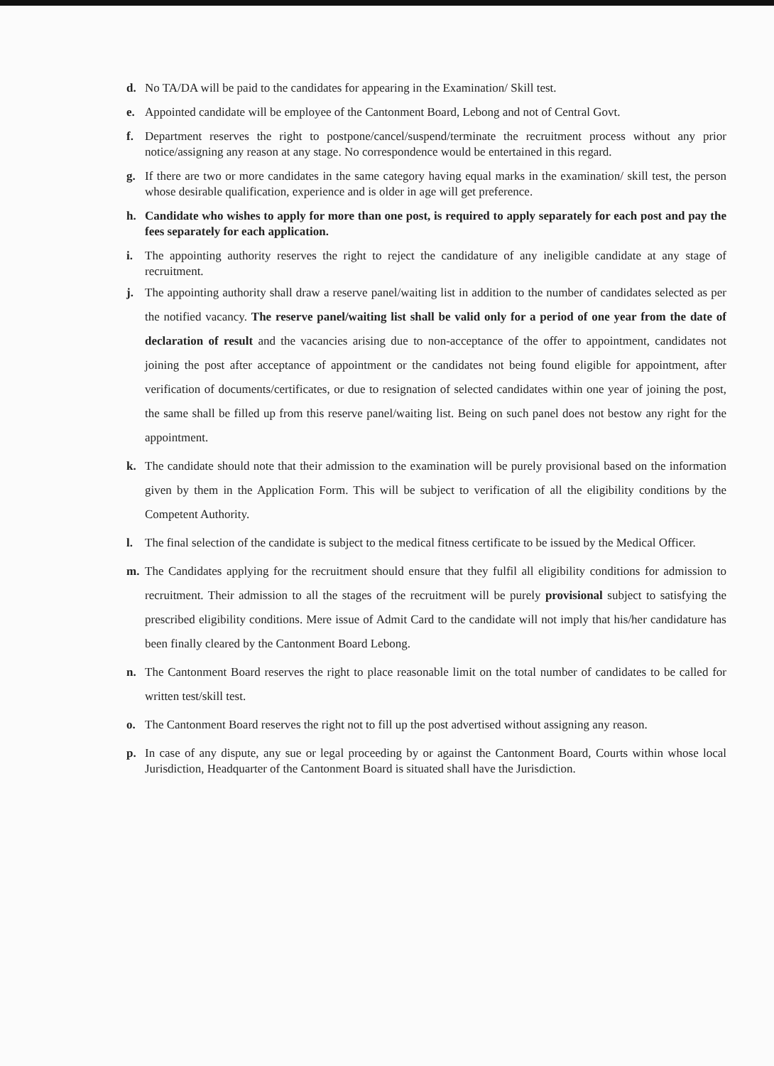d. No TA/DA will be paid to the candidates for appearing in the Examination/ Skill test.
e. Appointed candidate will be employee of the Cantonment Board, Lebong and not of Central Govt.
f. Department reserves the right to postpone/cancel/suspend/terminate the recruitment process without any prior notice/assigning any reason at any stage. No correspondence would be entertained in this regard.
g. If there are two or more candidates in the same category having equal marks in the examination/ skill test, the person whose desirable qualification, experience and is older in age will get preference.
h. Candidate who wishes to apply for more than one post, is required to apply separately for each post and pay the fees separately for each application.
i. The appointing authority reserves the right to reject the candidature of any ineligible candidate at any stage of recruitment.
j. The appointing authority shall draw a reserve panel/waiting list in addition to the number of candidates selected as per the notified vacancy. The reserve panel/waiting list shall be valid only for a period of one year from the date of declaration of result and the vacancies arising due to non-acceptance of the offer to appointment, candidates not joining the post after acceptance of appointment or the candidates not being found eligible for appointment, after verification of documents/certificates, or due to resignation of selected candidates within one year of joining the post, the same shall be filled up from this reserve panel/waiting list. Being on such panel does not bestow any right for the appointment.
k. The candidate should note that their admission to the examination will be purely provisional based on the information given by them in the Application Form. This will be subject to verification of all the eligibility conditions by the Competent Authority.
l. The final selection of the candidate is subject to the medical fitness certificate to be issued by the Medical Officer.
m. The Candidates applying for the recruitment should ensure that they fulfil all eligibility conditions for admission to recruitment. Their admission to all the stages of the recruitment will be purely provisional subject to satisfying the prescribed eligibility conditions. Mere issue of Admit Card to the candidate will not imply that his/her candidature has been finally cleared by the Cantonment Board Lebong.
n. The Cantonment Board reserves the right to place reasonable limit on the total number of candidates to be called for written test/skill test.
o. The Cantonment Board reserves the right not to fill up the post advertised without assigning any reason.
p. In case of any dispute, any sue or legal proceeding by or against the Cantonment Board, Courts within whose local Jurisdiction, Headquarter of the Cantonment Board is situated shall have the Jurisdiction.